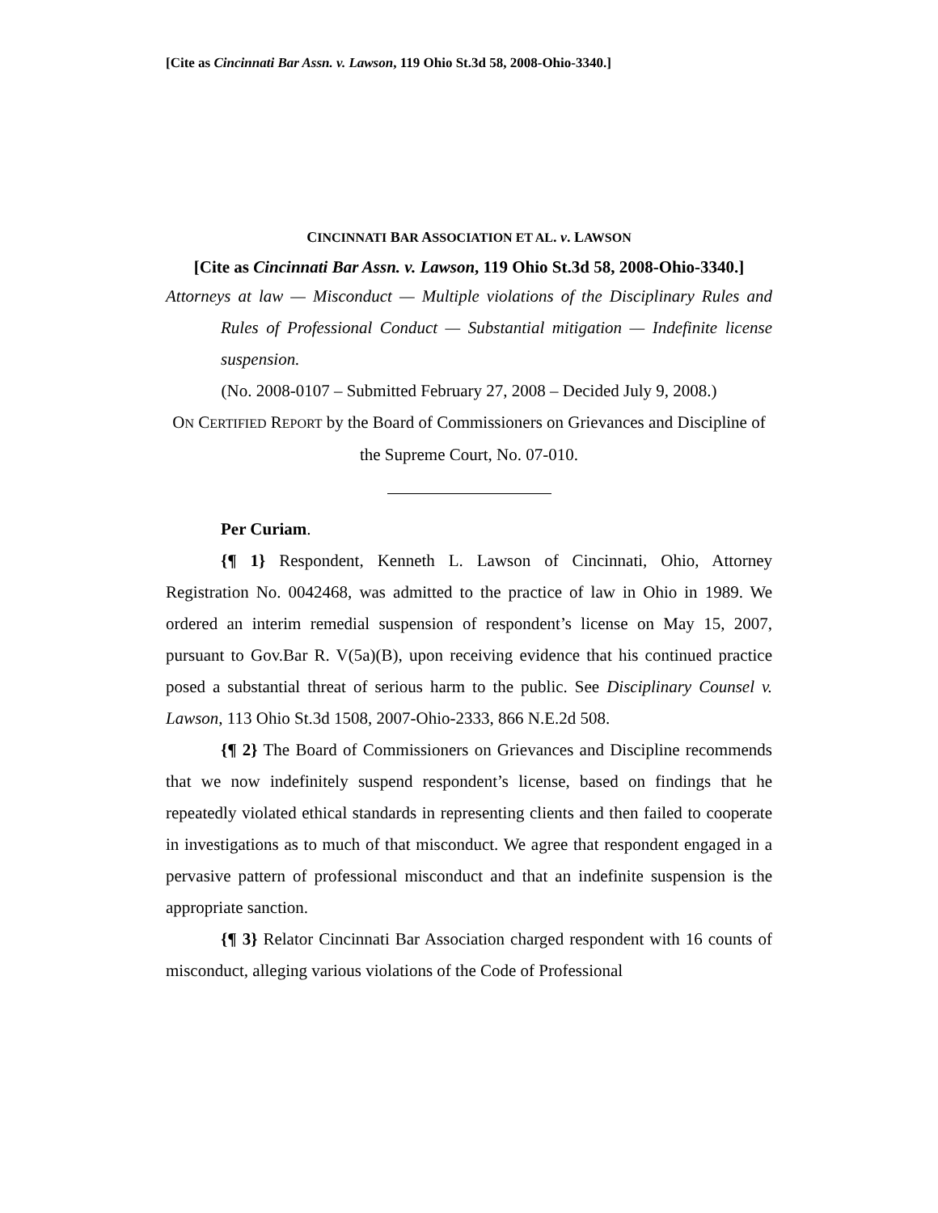[Cite as Cincinnati Bar Assn. v. Lawson, 119 Ohio St.3d 58, 2008-Ohio-3340.]
CINCINNATI BAR ASSOCIATION ET AL. v. LAWSON
[Cite as Cincinnati Bar Assn. v. Lawson, 119 Ohio St.3d 58, 2008-Ohio-3340.]
Attorneys at law — Misconduct — Multiple violations of the Disciplinary Rules and Rules of Professional Conduct — Substantial mitigation — Indefinite license suspension.
(No. 2008-0107 – Submitted February 27, 2008 – Decided July 9, 2008.)
ON CERTIFIED REPORT by the Board of Commissioners on Grievances and Discipline of the Supreme Court, No. 07-010.
Per Curiam.
{¶ 1} Respondent, Kenneth L. Lawson of Cincinnati, Ohio, Attorney Registration No. 0042468, was admitted to the practice of law in Ohio in 1989. We ordered an interim remedial suspension of respondent’s license on May 15, 2007, pursuant to Gov.Bar R. V(5a)(B), upon receiving evidence that his continued practice posed a substantial threat of serious harm to the public. See Disciplinary Counsel v. Lawson, 113 Ohio St.3d 1508, 2007-Ohio-2333, 866 N.E.2d 508.
{¶ 2} The Board of Commissioners on Grievances and Discipline recommends that we now indefinitely suspend respondent’s license, based on findings that he repeatedly violated ethical standards in representing clients and then failed to cooperate in investigations as to much of that misconduct. We agree that respondent engaged in a pervasive pattern of professional misconduct and that an indefinite suspension is the appropriate sanction.
{¶ 3} Relator Cincinnati Bar Association charged respondent with 16 counts of misconduct, alleging various violations of the Code of Professional